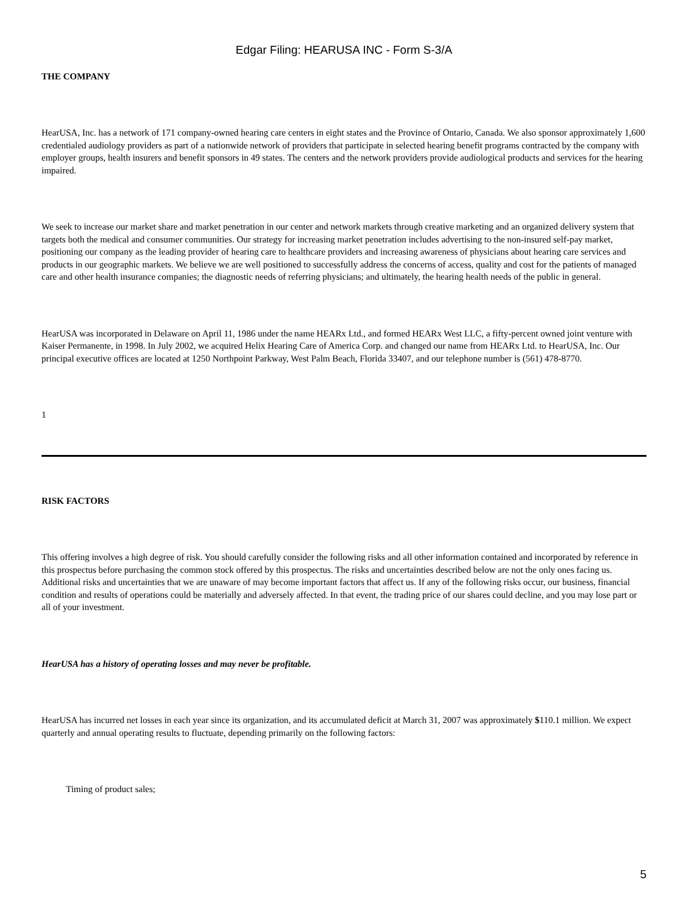Edgar Filing: HEARUSA INC - Form S-3/A
THE COMPANY
HearUSA, Inc. has a network of 171 company-owned hearing care centers in eight states and the Province of Ontario, Canada. We also sponsor approximately 1,600 credentialed audiology providers as part of a nationwide network of providers that participate in selected hearing benefit programs contracted by the company with employer groups, health insurers and benefit sponsors in 49 states. The centers and the network providers provide audiological products and services for the hearing impaired.
We seek to increase our market share and market penetration in our center and network markets through creative marketing and an organized delivery system that targets both the medical and consumer communities. Our strategy for increasing market penetration includes advertising to the non-insured self-pay market, positioning our company as the leading provider of hearing care to healthcare providers and increasing awareness of physicians about hearing care services and products in our geographic markets. We believe we are well positioned to successfully address the concerns of access, quality and cost for the patients of managed care and other health insurance companies; the diagnostic needs of referring physicians; and ultimately, the hearing health needs of the public in general.
HearUSA was incorporated in Delaware on April 11, 1986 under the name HEARx Ltd., and formed HEARx West LLC, a fifty-percent owned joint venture with Kaiser Permanente, in 1998. In July 2002, we acquired Helix Hearing Care of America Corp. and changed our name from HEARx Ltd. to HearUSA, Inc. Our principal executive offices are located at 1250 Northpoint Parkway, West Palm Beach, Florida 33407, and our telephone number is (561) 478-8770.
1
RISK FACTORS
This offering involves a high degree of risk. You should carefully consider the following risks and all other information contained and incorporated by reference in this prospectus before purchasing the common stock offered by this prospectus. The risks and uncertainties described below are not the only ones facing us. Additional risks and uncertainties that we are unaware of may become important factors that affect us. If any of the following risks occur, our business, financial condition and results of operations could be materially and adversely affected. In that event, the trading price of our shares could decline, and you may lose part or all of your investment.
HearUSA has a history of operating losses and may never be profitable.
HearUSA has incurred net losses in each year since its organization, and its accumulated deficit at March 31, 2007 was approximately $110.1 million. We expect quarterly and annual operating results to fluctuate, depending primarily on the following factors:
Timing of product sales;
5